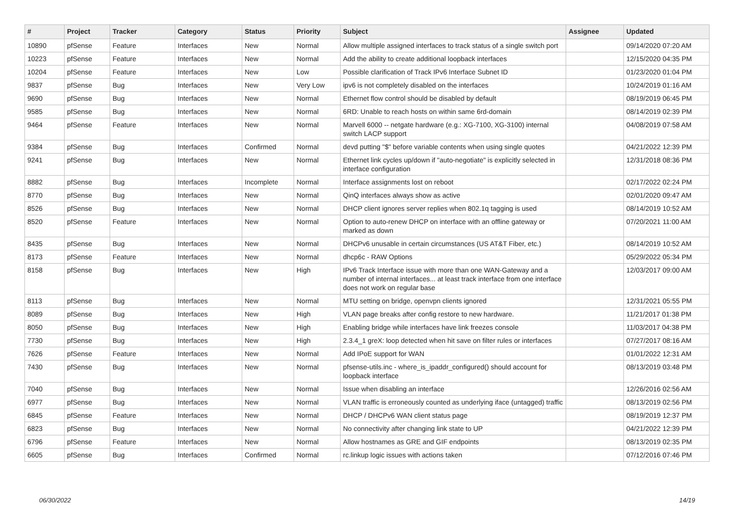| # | Project | Tracker | Category | Status | Priority | Subject | Assignee | Updated |
| --- | --- | --- | --- | --- | --- | --- | --- | --- |
| 10890 | pfSense | Feature | Interfaces | New | Normal | Allow multiple assigned interfaces to track status of a single switch port | | 09/14/2020 07:20 AM |
| 10223 | pfSense | Feature | Interfaces | New | Normal | Add the ability to create additional loopback interfaces | | 12/15/2020 04:35 PM |
| 10204 | pfSense | Feature | Interfaces | New | Low | Possible clarification of Track IPv6 Interface Subnet ID | | 01/23/2020 01:04 PM |
| 9837 | pfSense | Bug | Interfaces | New | Very Low | ipv6 is not completely disabled on the interfaces | | 10/24/2019 01:16 AM |
| 9690 | pfSense | Bug | Interfaces | New | Normal | Ethernet flow control should be disabled by default | | 08/19/2019 06:45 PM |
| 9585 | pfSense | Bug | Interfaces | New | Normal | 6RD: Unable to reach hosts on within same 6rd-domain | | 08/14/2019 02:39 PM |
| 9464 | pfSense | Feature | Interfaces | New | Normal | Marvell 6000 -- netgate hardware (e.g.: XG-7100, XG-3100) internal switch LACP support | | 04/08/2019 07:58 AM |
| 9384 | pfSense | Bug | Interfaces | Confirmed | Normal | devd putting "$" before variable contents when using single quotes | | 04/21/2022 12:39 PM |
| 9241 | pfSense | Bug | Interfaces | New | Normal | Ethernet link cycles up/down if "auto-negotiate" is explicitly selected in interface configuration | | 12/31/2018 08:36 PM |
| 8882 | pfSense | Bug | Interfaces | Incomplete | Normal | Interface assignments lost on reboot | | 02/17/2022 02:24 PM |
| 8770 | pfSense | Bug | Interfaces | New | Normal | QinQ interfaces always show as active | | 02/01/2020 09:47 AM |
| 8526 | pfSense | Bug | Interfaces | New | Normal | DHCP client ignores server replies when 802.1q tagging is used | | 08/14/2019 10:52 AM |
| 8520 | pfSense | Feature | Interfaces | New | Normal | Option to auto-renew DHCP on interface with an offline gateway or marked as down | | 07/20/2021 11:00 AM |
| 8435 | pfSense | Bug | Interfaces | New | Normal | DHCPv6 unusable in certain circumstances (US AT&T Fiber, etc.) | | 08/14/2019 10:52 AM |
| 8173 | pfSense | Feature | Interfaces | New | Normal | dhcp6c - RAW Options | | 05/29/2022 05:34 PM |
| 8158 | pfSense | Bug | Interfaces | New | High | IPv6 Track Interface issue with more than one WAN-Gateway and a number of internal interfaces... at least track interface from one interface does not work on regular base | | 12/03/2017 09:00 AM |
| 8113 | pfSense | Bug | Interfaces | New | Normal | MTU setting on bridge, openvpn clients ignored | | 12/31/2021 05:55 PM |
| 8089 | pfSense | Bug | Interfaces | New | High | VLAN page breaks after config restore to new hardware. | | 11/21/2017 01:38 PM |
| 8050 | pfSense | Bug | Interfaces | New | High | Enabling bridge while interfaces have link freezes console | | 11/03/2017 04:38 PM |
| 7730 | pfSense | Bug | Interfaces | New | High | 2.3.4_1 greX: loop detected when hit save on filter rules or interfaces | | 07/27/2017 08:16 AM |
| 7626 | pfSense | Feature | Interfaces | New | Normal | Add IPoE support for WAN | | 01/01/2022 12:31 AM |
| 7430 | pfSense | Bug | Interfaces | New | Normal | pfsense-utils.inc - where_is_ipaddr_configured() should account for loopback interface | | 08/13/2019 03:48 PM |
| 7040 | pfSense | Bug | Interfaces | New | Normal | Issue when disabling an interface | | 12/26/2016 02:56 AM |
| 6977 | pfSense | Bug | Interfaces | New | Normal | VLAN traffic is erroneously counted as underlying iface (untagged) traffic | | 08/13/2019 02:56 PM |
| 6845 | pfSense | Feature | Interfaces | New | Normal | DHCP / DHCPv6 WAN client status page | | 08/19/2019 12:37 PM |
| 6823 | pfSense | Bug | Interfaces | New | Normal | No connectivity after changing link state to UP | | 04/21/2022 12:39 PM |
| 6796 | pfSense | Feature | Interfaces | New | Normal | Allow hostnames as GRE and GIF endpoints | | 08/13/2019 02:35 PM |
| 6605 | pfSense | Bug | Interfaces | Confirmed | Normal | rc.linkup logic issues with actions taken | | 07/12/2016 07:46 PM |
06/30/2022 14/19